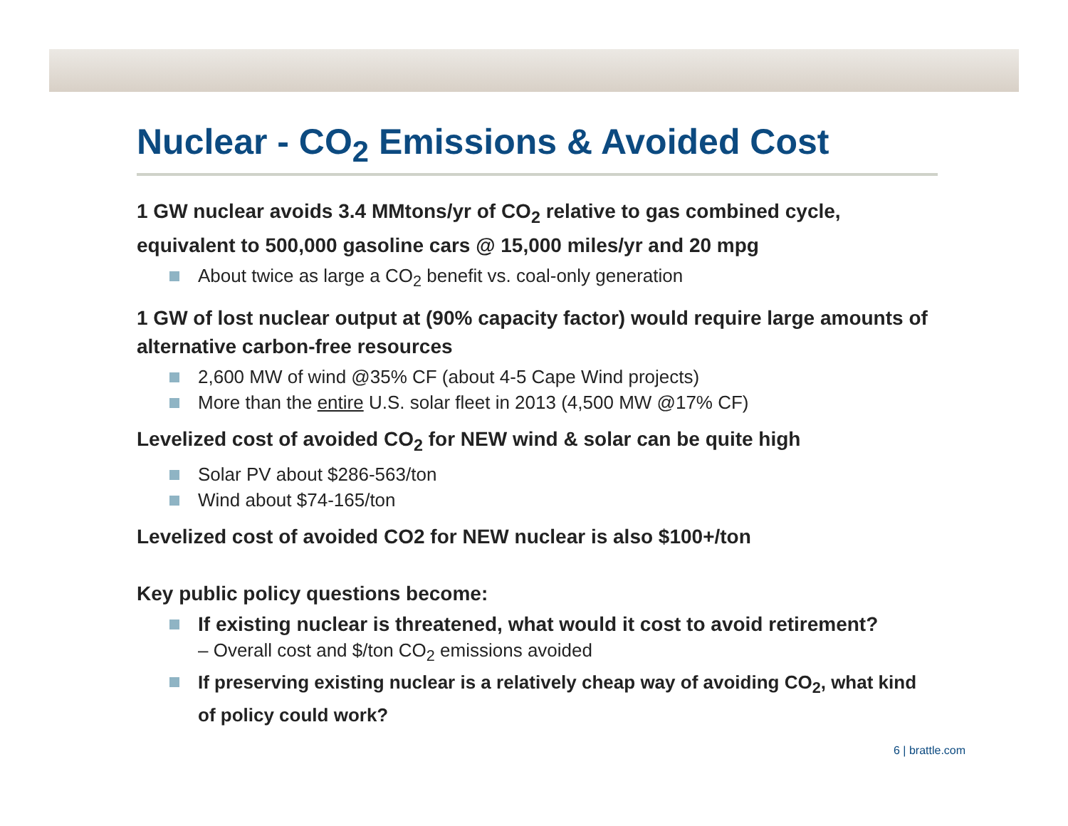Nuclear - CO<sub>2</sub> Emissions & Avoided Cost
1 GW nuclear avoids 3.4 MMtons/yr of CO<sub>2</sub> relative to gas combined cycle, equivalent to 500,000 gasoline cars @ 15,000 miles/yr and 20 mpg
About twice as large a CO<sub>2</sub> benefit vs. coal-only generation
1 GW of lost nuclear output at (90% capacity factor) would require large amounts of alternative carbon-free resources
2,600 MW of wind @35% CF (about 4-5 Cape Wind projects)
More than the entire U.S. solar fleet in 2013 (4,500 MW @17% CF)
Levelized cost of avoided CO<sub>2</sub> for NEW wind & solar can be quite high
Solar PV about $286-563/ton
Wind about $74-165/ton
Levelized cost of avoided CO2 for NEW nuclear is also $100+/ton
Key public policy questions become:
If existing nuclear is threatened, what would it cost to avoid retirement?
– Overall cost and $/ton CO<sub>2</sub> emissions avoided
If preserving existing nuclear is a relatively cheap way of avoiding CO<sub>2</sub>, what kind of policy could work?
6 | brattle.com